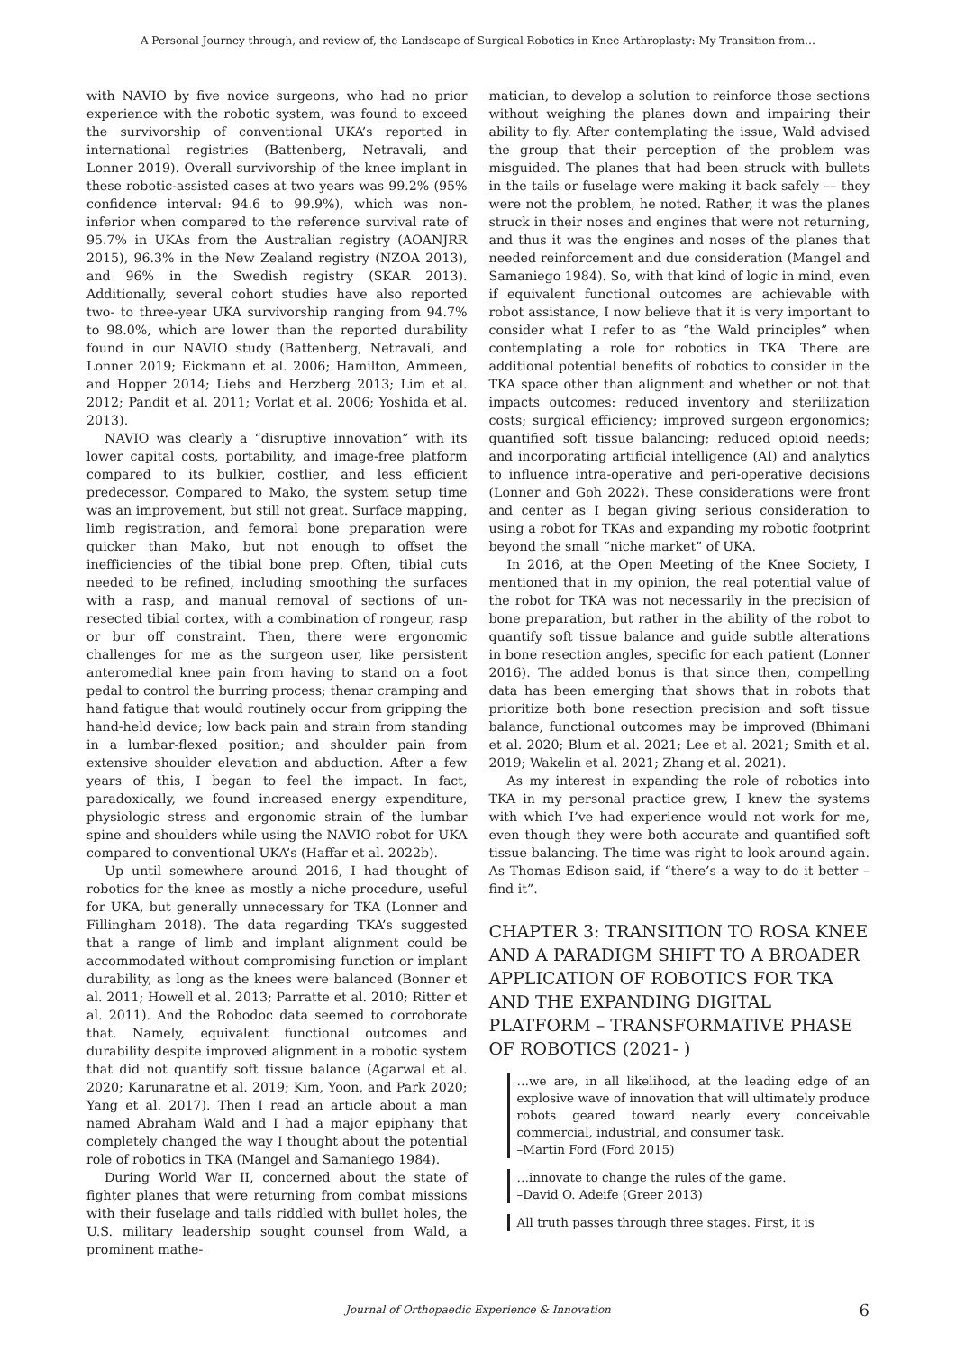A Personal Journey through, and review of, the Landscape of Surgical Robotics in Knee Arthroplasty: My Transition from…
with NAVIO by five novice surgeons, who had no prior experience with the robotic system, was found to exceed the survivorship of conventional UKA’s reported in international registries (Battenberg, Netravali, and Lonner 2019). Overall survivorship of the knee implant in these robotic-assisted cases at two years was 99.2% (95% confidence interval: 94.6 to 99.9%), which was non-inferior when compared to the reference survival rate of 95.7% in UKAs from the Australian registry (AOANJRR 2015), 96.3% in the New Zealand registry (NZOA 2013), and 96% in the Swedish registry (SKAR 2013). Additionally, several cohort studies have also reported two- to three-year UKA survivorship ranging from 94.7% to 98.0%, which are lower than the reported durability found in our NAVIO study (Battenberg, Netravali, and Lonner 2019; Eickmann et al. 2006; Hamilton, Ammeen, and Hopper 2014; Liebs and Herzberg 2013; Lim et al. 2012; Pandit et al. 2011; Vorlat et al. 2006; Yoshida et al. 2013).
NAVIO was clearly a “disruptive innovation” with its lower capital costs, portability, and image-free platform compared to its bulkier, costlier, and less efficient predecessor. Compared to Mako, the system setup time was an improvement, but still not great. Surface mapping, limb registration, and femoral bone preparation were quicker than Mako, but not enough to offset the inefficiencies of the tibial bone prep. Often, tibial cuts needed to be refined, including smoothing the surfaces with a rasp, and manual removal of sections of un-resected tibial cortex, with a combination of rongeur, rasp or bur off constraint. Then, there were ergonomic challenges for me as the surgeon user, like persistent anteromedial knee pain from having to stand on a foot pedal to control the burring process; thenar cramping and hand fatigue that would routinely occur from gripping the hand-held device; low back pain and strain from standing in a lumbar-flexed position; and shoulder pain from extensive shoulder elevation and abduction. After a few years of this, I began to feel the impact. In fact, paradoxically, we found increased energy expenditure, physiologic stress and ergonomic strain of the lumbar spine and shoulders while using the NAVIO robot for UKA compared to conventional UKA’s (Haffar et al. 2022b).
Up until somewhere around 2016, I had thought of robotics for the knee as mostly a niche procedure, useful for UKA, but generally unnecessary for TKA (Lonner and Fillingham 2018). The data regarding TKA’s suggested that a range of limb and implant alignment could be accommodated without compromising function or implant durability, as long as the knees were balanced (Bonner et al. 2011; Howell et al. 2013; Parratte et al. 2010; Ritter et al. 2011). And the Robodoc data seemed to corroborate that. Namely, equivalent functional outcomes and durability despite improved alignment in a robotic system that did not quantify soft tissue balance (Agarwal et al. 2020; Karunaratne et al. 2019; Kim, Yoon, and Park 2020; Yang et al. 2017). Then I read an article about a man named Abraham Wald and I had a major epiphany that completely changed the way I thought about the potential role of robotics in TKA (Mangel and Samaniego 1984).
During World War II, concerned about the state of fighter planes that were returning from combat missions with their fuselage and tails riddled with bullet holes, the U.S. military leadership sought counsel from Wald, a prominent mathe-
matician, to develop a solution to reinforce those sections without weighing the planes down and impairing their ability to fly. After contemplating the issue, Wald advised the group that their perception of the problem was misguided. The planes that had been struck with bullets in the tails or fuselage were making it back safely –– they were not the problem, he noted. Rather, it was the planes struck in their noses and engines that were not returning, and thus it was the engines and noses of the planes that needed reinforcement and due consideration (Mangel and Samaniego 1984). So, with that kind of logic in mind, even if equivalent functional outcomes are achievable with robot assistance, I now believe that it is very important to consider what I refer to as “the Wald principles” when contemplating a role for robotics in TKA. There are additional potential benefits of robotics to consider in the TKA space other than alignment and whether or not that impacts outcomes: reduced inventory and sterilization costs; surgical efficiency; improved surgeon ergonomics; quantified soft tissue balancing; reduced opioid needs; and incorporating artificial intelligence (AI) and analytics to influence intra-operative and peri-operative decisions (Lonner and Goh 2022). These considerations were front and center as I began giving serious consideration to using a robot for TKAs and expanding my robotic footprint beyond the small “niche market” of UKA.
In 2016, at the Open Meeting of the Knee Society, I mentioned that in my opinion, the real potential value of the robot for TKA was not necessarily in the precision of bone preparation, but rather in the ability of the robot to quantify soft tissue balance and guide subtle alterations in bone resection angles, specific for each patient (Lonner 2016). The added bonus is that since then, compelling data has been emerging that shows that in robots that prioritize both bone resection precision and soft tissue balance, functional outcomes may be improved (Bhimani et al. 2020; Blum et al. 2021; Lee et al. 2021; Smith et al. 2019; Wakelin et al. 2021; Zhang et al. 2021).
As my interest in expanding the role of robotics into TKA in my personal practice grew, I knew the systems with which I’ve had experience would not work for me, even though they were both accurate and quantified soft tissue balancing. The time was right to look around again. As Thomas Edison said, if “there’s a way to do it better – find it”.
CHAPTER 3: TRANSITION TO ROSA KNEE AND A PARADIGM SHIFT TO A BROADER APPLICATION OF ROBOTICS FOR TKA AND THE EXPANDING DIGITAL PLATFORM – TRANSFORMATIVE PHASE OF ROBOTICS (2021- )
…we are, in all likelihood, at the leading edge of an explosive wave of innovation that will ultimately produce robots geared toward nearly every conceivable commercial, industrial, and consumer task.
–Martin Ford (Ford 2015)
…innovate to change the rules of the game.
–David O. Adeife (Greer 2013)
All truth passes through three stages. First, it is
Journal of Orthopaedic Experience & Innovation 6